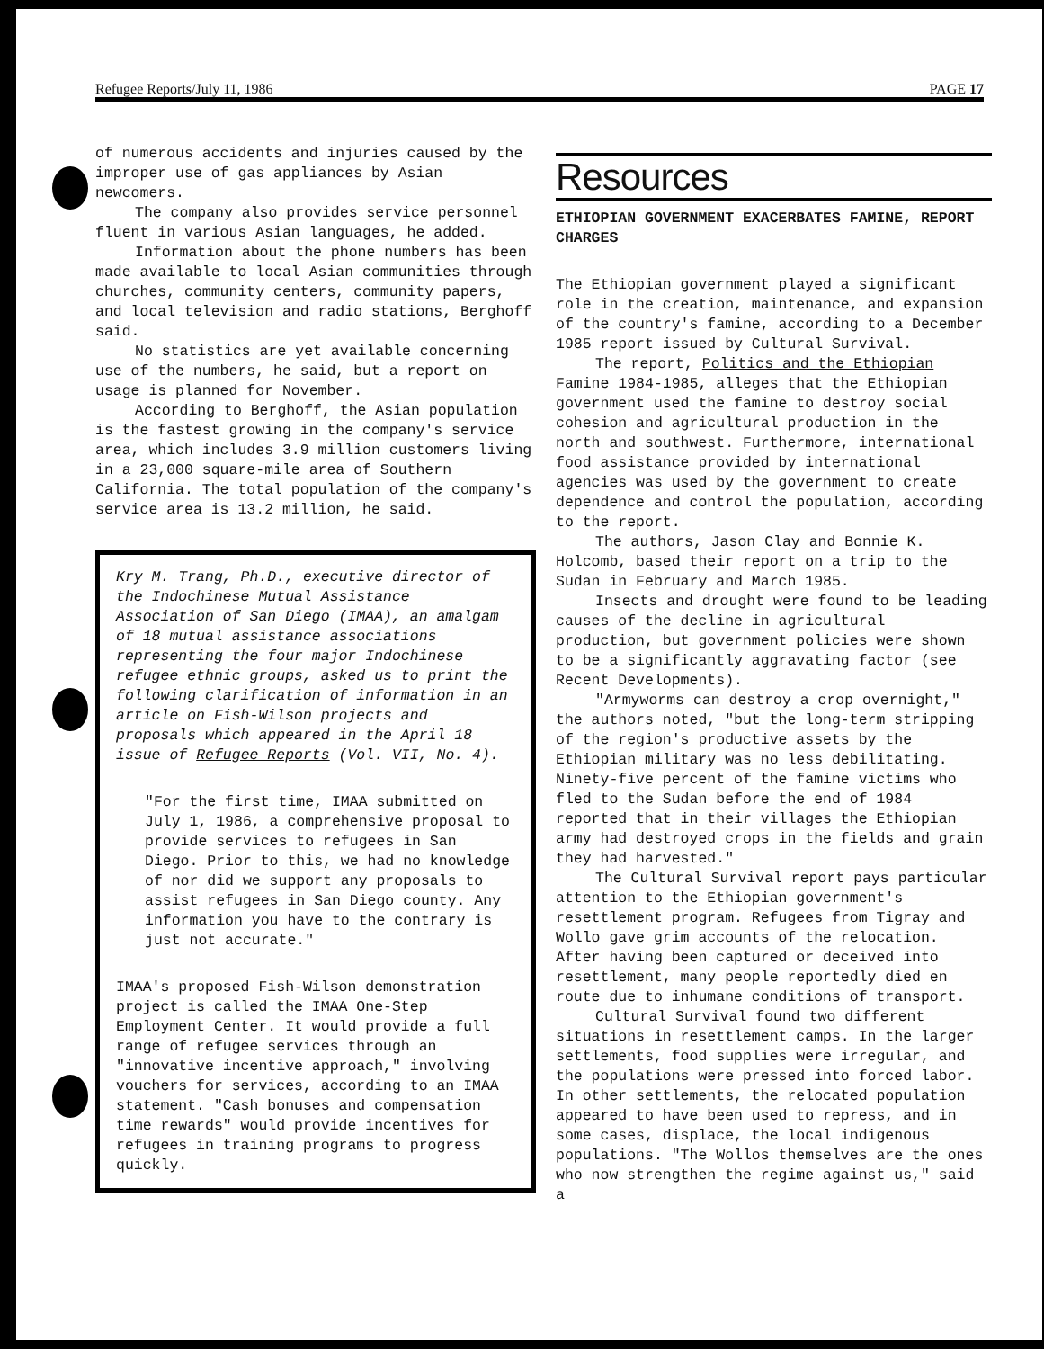Refugee Reports/July 11, 1986 PAGE 17
of numerous accidents and injuries caused by the improper use of gas appliances by Asian newcomers.
The company also provides service personnel fluent in various Asian languages, he added.
Information about the phone numbers has been made available to local Asian communities through churches, community centers, community papers, and local television and radio stations, Berghoff said.
No statistics are yet available concerning use of the numbers, he said, but a report on usage is planned for November.
According to Berghoff, the Asian population is the fastest growing in the company's service area, which includes 3.9 million customers living in a 23,000 square-mile area of Southern California. The total population of the company's service area is 13.2 million, he said.
Kry M. Trang, Ph.D., executive director of the Indochinese Mutual Assistance Association of San Diego (IMAA), an amalgam of 18 mutual assistance associations representing the four major Indochinese refugee ethnic groups, asked us to print the following clarification of information in an article on Fish-Wilson projects and proposals which appeared in the April 18 issue of Refugee Reports (Vol. VII, No. 4).
"For the first time, IMAA submitted on July 1, 1986, a comprehensive proposal to provide services to refugees in San Diego. Prior to this, we had no knowledge of nor did we support any proposals to assist refugees in San Diego county. Any information you have to the contrary is just not accurate."
IMAA's proposed Fish-Wilson demonstration project is called the IMAA One-Step Employment Center. It would provide a full range of refugee services through an "innovative incentive approach," involving vouchers for services, according to an IMAA statement. "Cash bonuses and compensation time rewards" would provide incentives for refugees in training programs to progress quickly.
Resources
ETHIOPIAN GOVERNMENT EXACERBATES FAMINE, REPORT CHARGES
The Ethiopian government played a significant role in the creation, maintenance, and expansion of the country's famine, according to a December 1985 report issued by Cultural Survival.
The report, Politics and the Ethiopian Famine 1984-1985, alleges that the Ethiopian government used the famine to destroy social cohesion and agricultural production in the north and southwest. Furthermore, international food assistance provided by international agencies was used by the government to create dependence and control the population, according to the report.
The authors, Jason Clay and Bonnie K. Holcomb, based their report on a trip to the Sudan in February and March 1985.
Insects and drought were found to be leading causes of the decline in agricultural production, but government policies were shown to be a significantly aggravating factor (see Recent Developments).
"Armyworms can destroy a crop overnight," the authors noted, "but the long-term stripping of the region's productive assets by the Ethiopian military was no less debilitating. Ninety-five percent of the famine victims who fled to the Sudan before the end of 1984 reported that in their villages the Ethiopian army had destroyed crops in the fields and grain they had harvested."
The Cultural Survival report pays particular attention to the Ethiopian government's resettlement program. Refugees from Tigray and Wollo gave grim accounts of the relocation. After having been captured or deceived into resettlement, many people reportedly died en route due to inhumane conditions of transport.
Cultural Survival found two different situations in resettlement camps. In the larger settlements, food supplies were irregular, and the populations were pressed into forced labor. In other settlements, the relocated population appeared to have been used to repress, and in some cases, displace, the local indigenous populations. "The Wollos themselves are the ones who now strengthen the regime against us," said a